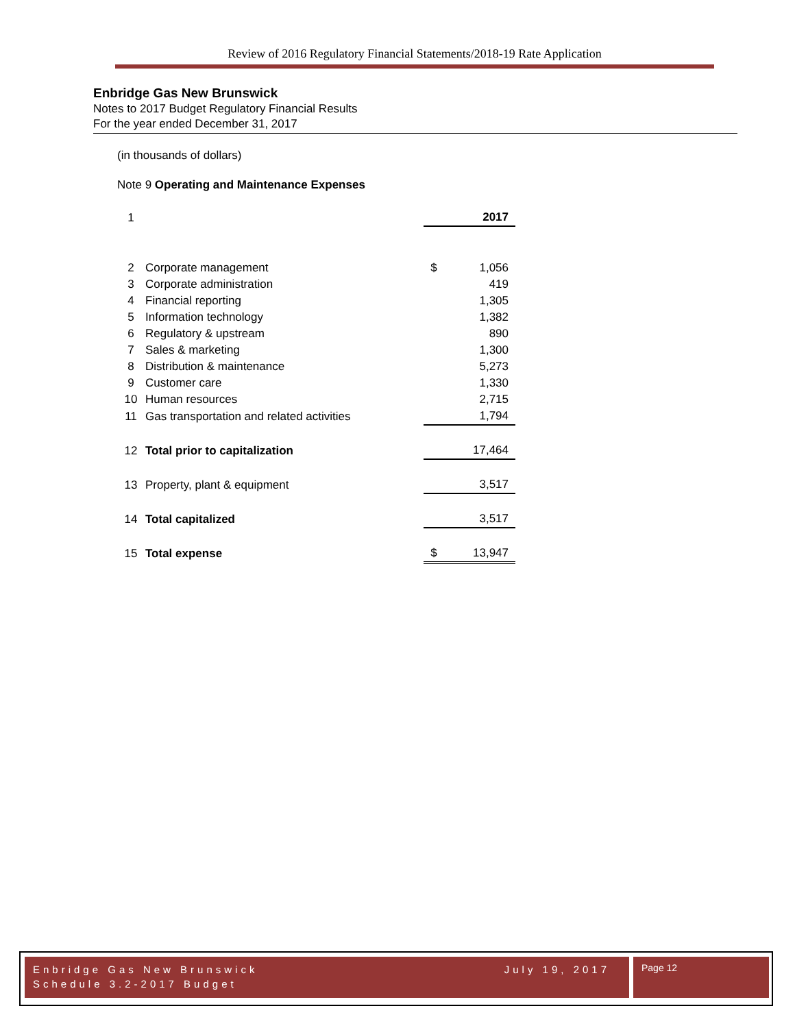Review of 2016 Regulatory Financial Statements/2018-19 Rate Application
Enbridge Gas New Brunswick
Notes to 2017 Budget Regulatory Financial Results
For the year ended December 31, 2017
(in thousands of dollars)
Note 9 Operating and Maintenance Expenses
| 1 | | | 2017 |
| 2 | Corporate management | $ | 1,056 |
| 3 | Corporate administration | | 419 |
| 4 | Financial reporting | | 1,305 |
| 5 | Information technology | | 1,382 |
| 6 | Regulatory & upstream | | 890 |
| 7 | Sales & marketing | | 1,300 |
| 8 | Distribution & maintenance | | 5,273 |
| 9 | Customer care | | 1,330 |
| 10 | Human resources | | 2,715 |
| 11 | Gas transportation and related activities | | 1,794 |
| 12 | Total prior to capitalization | | 17,464 |
| 13 | Property, plant & equipment | | 3,517 |
| 14 | Total capitalized | | 3,517 |
| 15 | Total expense | $ | 13,947 |
Enbridge Gas New Brunswick
Schedule 3.2-2017 Budget
July 19, 2017
Page 12